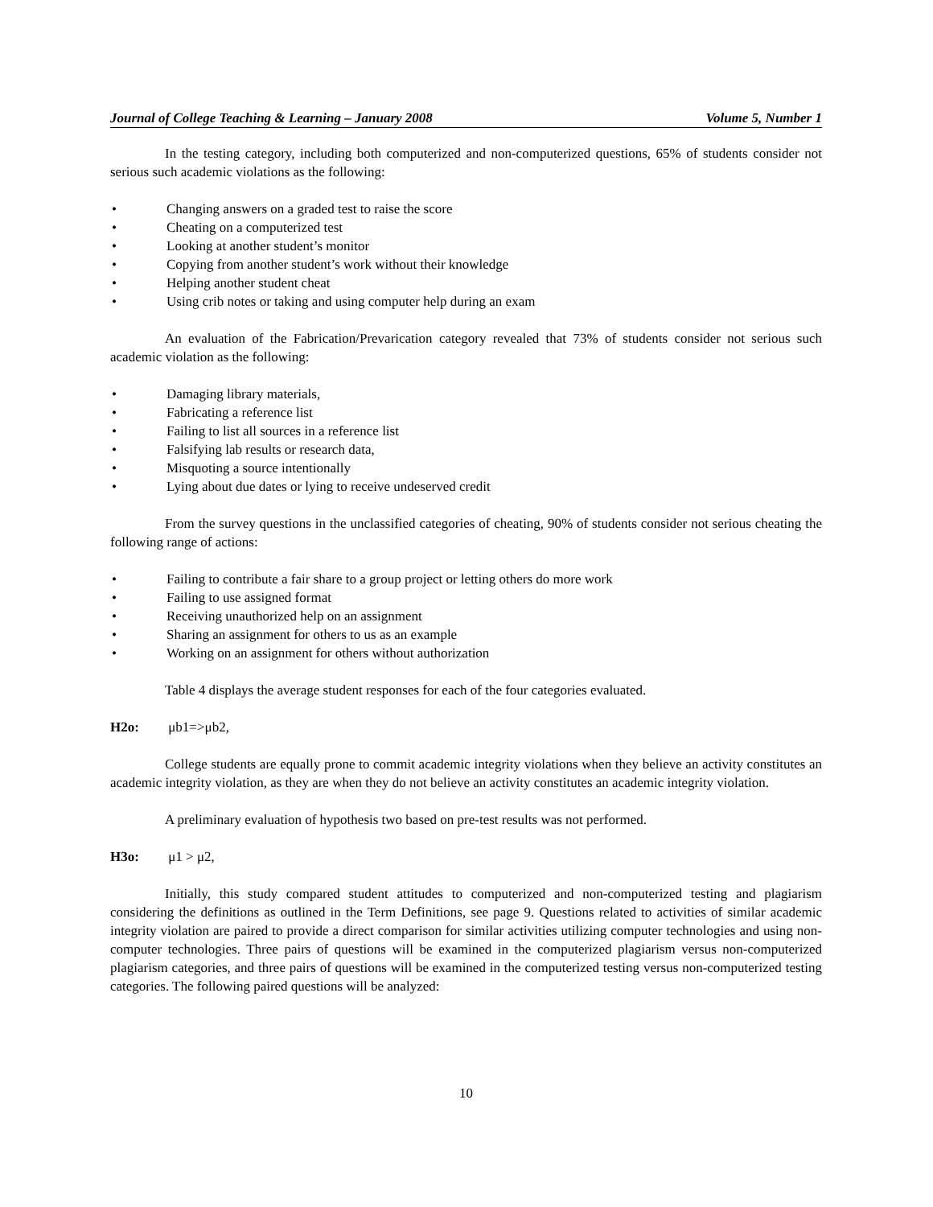Journal of College Teaching & Learning – January 2008 Volume 5, Number 1
In the testing category, including both computerized and non-computerized questions, 65% of students consider not serious such academic violations as the following:
• Changing answers on a graded test to raise the score
• Cheating on a computerized test
• Looking at another student’s monitor
• Copying from another student’s work without their knowledge
• Helping another student cheat
• Using crib notes or taking and using computer help during an exam
An evaluation of the Fabrication/Prevarication category revealed that 73% of students consider not serious such academic violation as the following:
• Damaging library materials,
• Fabricating a reference list
• Failing to list all sources in a reference list
• Falsifying lab results or research data,
• Misquoting a source intentionally
• Lying about due dates or lying to receive undeserved credit
From the survey questions in the unclassified categories of cheating, 90% of students consider not serious cheating the following range of actions:
• Failing to contribute a fair share to a group project or letting others do more work
• Failing to use assigned format
• Receiving unauthorized help on an assignment
• Sharing an assignment for others to us as an example
• Working on an assignment for others without authorization
Table 4 displays the average student responses for each of the four categories evaluated.
H2o: μb1=>μb2,
College students are equally prone to commit academic integrity violations when they believe an activity constitutes an academic integrity violation, as they are when they do not believe an activity constitutes an academic integrity violation.
A preliminary evaluation of hypothesis two based on pre-test results was not performed.
H3o: μ1 > μ2,
Initially, this study compared student attitudes to computerized and non-computerized testing and plagiarism considering the definitions as outlined in the Term Definitions, see page 9. Questions related to activities of similar academic integrity violation are paired to provide a direct comparison for similar activities utilizing computer technologies and using non-computer technologies. Three pairs of questions will be examined in the computerized plagiarism versus non-computerized plagiarism categories, and three pairs of questions will be examined in the computerized testing versus non-computerized testing categories. The following paired questions will be analyzed:
10